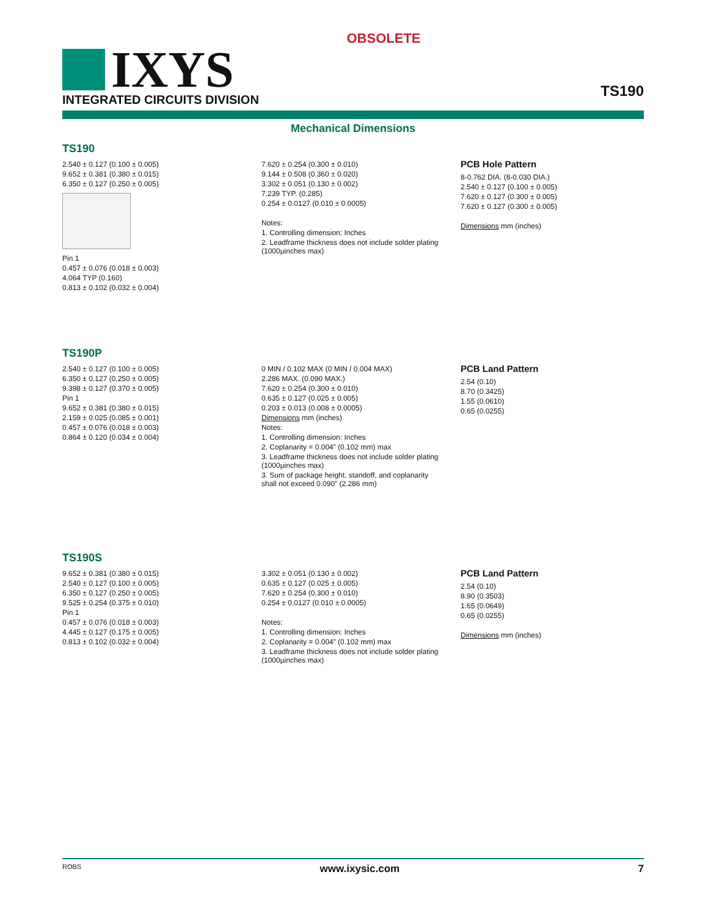OBSOLETE
IXYS
INTEGRATED CIRCUITS DIVISION
TS190
Mechanical Dimensions
TS190
2.540 ± 0.127 (0.100 ± 0.005)
9.652 ± 0.381 (0.380 ± 0.015)
6.350 ± 0.127 (0.250 ± 0.005)
Pin 1
0.457 ± 0.076 (0.018 ± 0.003)
4.064 TYP (0.160)
0.813 ± 0.102 (0.032 ± 0.004)
7.620 ± 0.254 (0.300 ± 0.010)
9.144 ± 0.508 (0.360 ± 0.020)
3.302 ± 0.051 (0.130 ± 0.002)
7.239 TYP. (0.285)
0.254 ± 0.0127 (0.010 ± 0.0005)
Notes:
1. Controlling dimension: Inches
2. Leadframe thickness does not include solder plating (1000µinches max)
PCB Hole Pattern
8-0.762 DIA. (8-0.030 DIA.)
2.540 ± 0.127 (0.100 ± 0.005)
7.620 ± 0.127 (0.300 ± 0.005)
7.620 ± 0.127 (0.300 ± 0.005)
Dimensions mm (inches)
TS190P
2.540 ± 0.127 (0.100 ± 0.005)
6.350 ± 0.127 (0.250 ± 0.005)
9.398 ± 0.127 (0.370 ± 0.005)
Pin 1
9.652 ± 0.381 (0.380 ± 0.015)
2.159 ± 0.025 (0.085 ± 0.001)
0.457 ± 0.076 (0.018 ± 0.003)
0.864 ± 0.120 (0.034 ± 0.004)
0 MIN / 0.102 MAX (0 MIN / 0.004 MAX)
2.286 MAX. (0.090 MAX.)
7.620 ± 0.254 (0.300 ± 0.010)
0.635 ± 0.127 (0.025 ± 0.005)
0.203 ± 0.013 (0.008 ± 0.0005)
Dimensions mm (inches)
Notes:
1. Controlling dimension: Inches
2. Coplanarity = 0.004” (0.102 mm) max
3. Leadframe thickness does not include solder plating (1000µinches max)
3. Sum of package height, standoff, and coplanarity shall not exceed 0.090” (2.286 mm)
PCB Land Pattern
2.54 (0.10)
8.70 (0.3425)
1.55 (0.0610)
0.65 (0.0255)
TS190S
9.652 ± 0.381 (0.380 ± 0.015)
2.540 ± 0.127 (0.100 ± 0.005)
6.350 ± 0.127 (0.250 ± 0.005)
9.525 ± 0.254 (0.375 ± 0.010)
Pin 1
0.457 ± 0.076 (0.018 ± 0.003)
4.445 ± 0.127 (0.175 ± 0.005)
0.813 ± 0.102 (0.032 ± 0.004)
3.302 ± 0.051 (0.130 ± 0.002)
0.635 ± 0.127 (0.025 ± 0.005)
7.620 ± 0.254 (0.300 ± 0.010)
0.254 ± 0.0127 (0.010 ± 0.0005)
Notes:
1. Controlling dimension: Inches
2. Coplanarity = 0.004” (0.102 mm) max
3. Leadframe thickness does not include solder plating (1000µinches max)
PCB Land Pattern
2.54 (0.10)
8.90 (0.3503)
1.65 (0.0649)
0.65 (0.0255)
Dimensions mm (inches)
ROBS www.ixysic.com 7